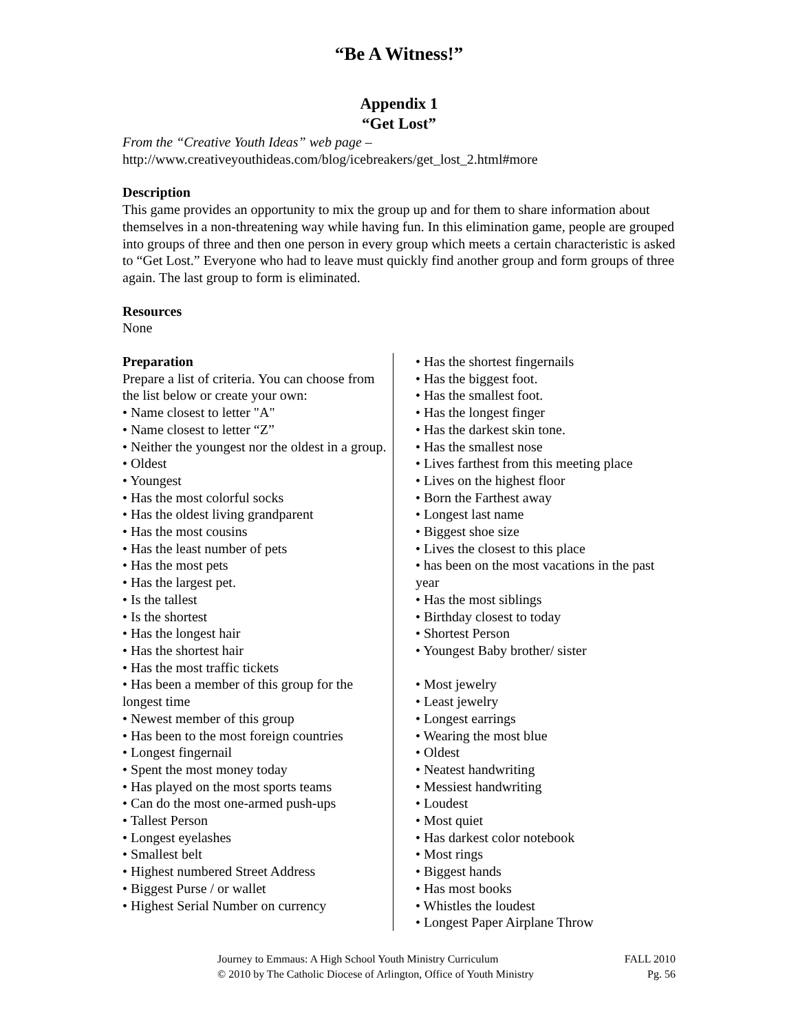“Be A Witness!”
Appendix 1
“Get Lost”
From the “Creative Youth Ideas” web page –
http://www.creativeyouthideas.com/blog/icebreakers/get_lost_2.html#more
Description
This game provides an opportunity to mix the group up and for them to share information about themselves in a non-threatening way while having fun. In this elimination game, people are grouped into groups of three and then one person in every group which meets a certain characteristic is asked to “Get Lost.” Everyone who had to leave must quickly find another group and form groups of three again. The last group to form is eliminated.
Resources
None
Preparation
Prepare a list of criteria. You can choose from the list below or create your own:
• Name closest to letter "A"
• Name closest to letter “Z”
• Neither the youngest nor the oldest in a group.
• Oldest
• Youngest
• Has the most colorful socks
• Has the oldest living grandparent
• Has the most cousins
• Has the least number of pets
• Has the most pets
• Has the largest pet.
• Is the tallest
• Is the shortest
• Has the longest hair
• Has the shortest hair
• Has the most traffic tickets
• Has been a member of this group for the longest time
• Newest member of this group
• Has been to the most foreign countries
• Longest fingernail
• Spent the most money today
• Has played on the most sports teams
• Can do the most one-armed push-ups
• Tallest Person
• Longest eyelashes
• Smallest belt
• Highest numbered Street Address
• Biggest Purse / or wallet
• Highest Serial Number on currency
• Has the shortest fingernails
• Has the biggest foot.
• Has the smallest foot.
• Has the longest finger
• Has the darkest skin tone.
• Has the smallest nose
• Lives farthest from this meeting place
• Lives on the highest floor
• Born the Farthest away
• Longest last name
• Biggest shoe size
• Lives the closest to this place
• has been on the most vacations in the past year
• Has the most siblings
• Birthday closest to today
• Shortest Person
• Youngest Baby brother/ sister
• Most jewelry
• Least jewelry
• Longest earrings
• Wearing the most blue
• Oldest
• Neatest handwriting
• Messiest handwriting
• Loudest
• Most quiet
• Has darkest color notebook
• Most rings
• Biggest hands
• Has most books
• Whistles the loudest
• Longest Paper Airplane Throw
Journey to Emmaus: A High School Youth Ministry Curriculum
© 2010 by The Catholic Diocese of Arlington, Office of Youth Ministry
FALL 2010
Pg. 56